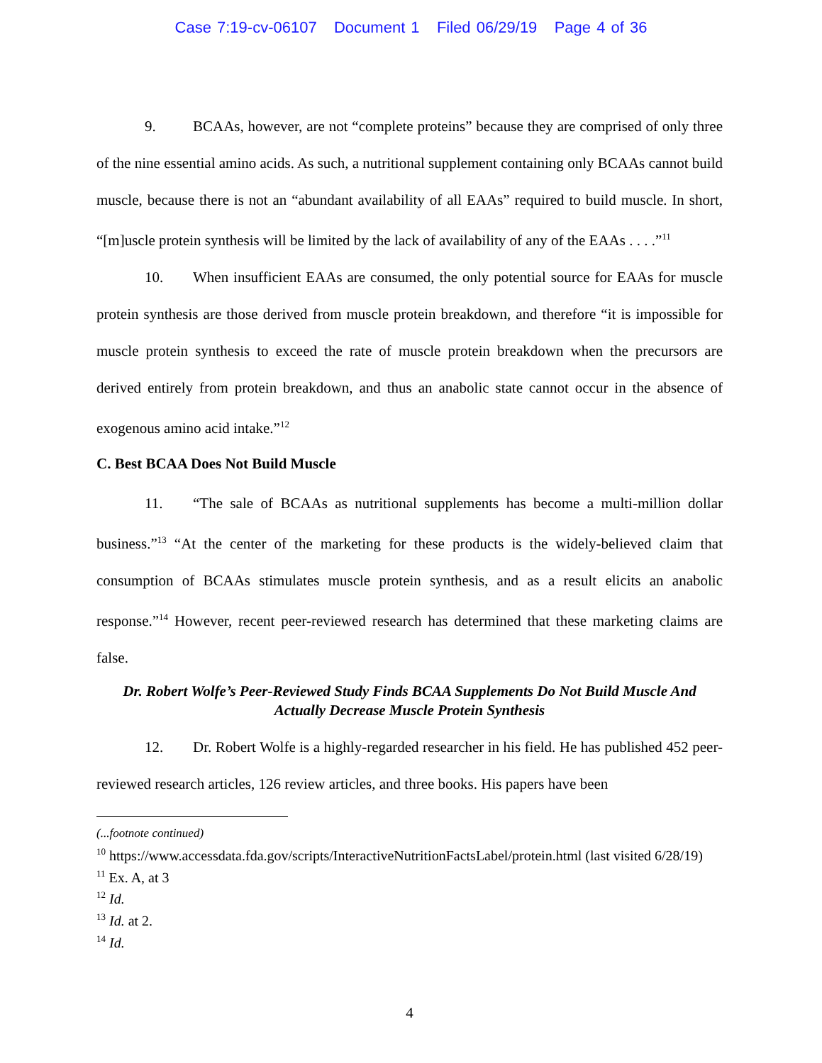Case 7:19-cv-06107 Document 1 Filed 06/29/19 Page 4 of 36
9. BCAAs, however, are not “complete proteins” because they are comprised of only three of the nine essential amino acids. As such, a nutritional supplement containing only BCAAs cannot build muscle, because there is not an “abundant availability of all EAAs” required to build muscle. In short, “[m]uscle protein synthesis will be limited by the lack of availability of any of the EAAs . . . .”<sup>11</sup>
10. When insufficient EAAs are consumed, the only potential source for EAAs for muscle protein synthesis are those derived from muscle protein breakdown, and therefore “it is impossible for muscle protein synthesis to exceed the rate of muscle protein breakdown when the precursors are derived entirely from protein breakdown, and thus an anabolic state cannot occur in the absence of exogenous amino acid intake.”<sup>12</sup>
C. Best BCAA Does Not Build Muscle
11. “The sale of BCAAs as nutritional supplements has become a multi-million dollar business.”<sup>13</sup> “At the center of the marketing for these products is the widely-believed claim that consumption of BCAAs stimulates muscle protein synthesis, and as a result elicits an anabolic response.”<sup>14</sup> However, recent peer-reviewed research has determined that these marketing claims are false.
Dr. Robert Wolfe’s Peer-Reviewed Study Finds BCAA Supplements Do Not Build Muscle And Actually Decrease Muscle Protein Synthesis
12. Dr. Robert Wolfe is a highly-regarded researcher in his field. He has published 452 peer-reviewed research articles, 126 review articles, and three books. His papers have been
(...footnote continued)
<sup>10</sup> https://www.accessdata.fda.gov/scripts/InteractiveNutritionFactsLabel/protein.html (last visited 6/28/19)
<sup>11</sup> Ex. A, at 3
<sup>12</sup> Id.
<sup>13</sup> Id. at 2.
<sup>14</sup> Id.
4